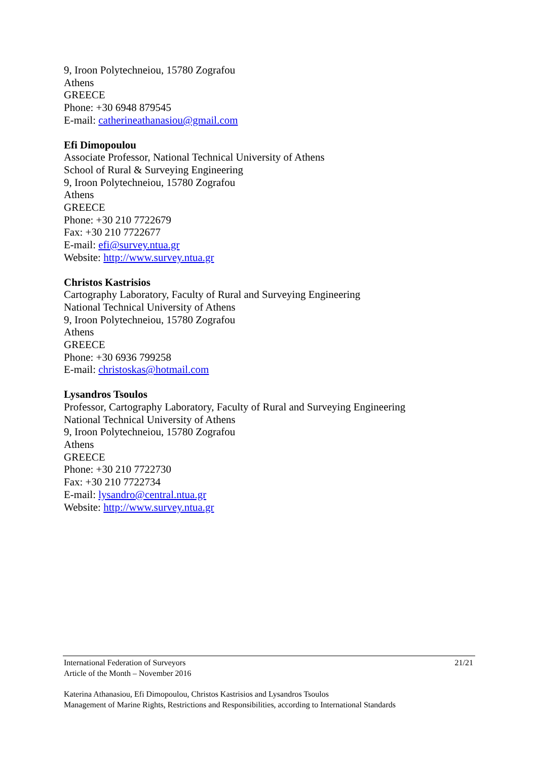9, Iroon Polytechneiou, 15780 Zografou
Athens
GREECE
Phone: +30 6948 879545
E-mail: catherineathanasiou@gmail.com
Efi Dimopoulou
Associate Professor, National Technical University of Athens
School of Rural & Surveying Engineering
9, Iroon Polytechneiou, 15780 Zografou
Athens
GREECE
Phone: +30 210 7722679
Fax: +30 210 7722677
E-mail: efi@survey.ntua.gr
Website: http://www.survey.ntua.gr
Christos Kastrisios
Cartography Laboratory, Faculty of Rural and Surveying Engineering
National Technical University of Athens
9, Iroon Polytechneiou, 15780 Zografou
Athens
GREECE
Phone: +30 6936 799258
E-mail: christoskas@hotmail.com
Lysandros Tsoulos
Professor, Cartography Laboratory, Faculty of Rural and Surveying Engineering
National Technical University of Athens
9, Iroon Polytechneiou, 15780 Zografou
Athens
GREECE
Phone: +30 210 7722730
Fax: +30 210 7722734
E-mail: lysandro@central.ntua.gr
Website: http://www.survey.ntua.gr
International Federation of Surveyors
Article of the Month – November 2016
21/21
Katerina Athanasiou, Efi Dimopoulou, Christos Kastrisios and Lysandros Tsoulos
Management of Marine Rights, Restrictions and Responsibilities, according to International Standards